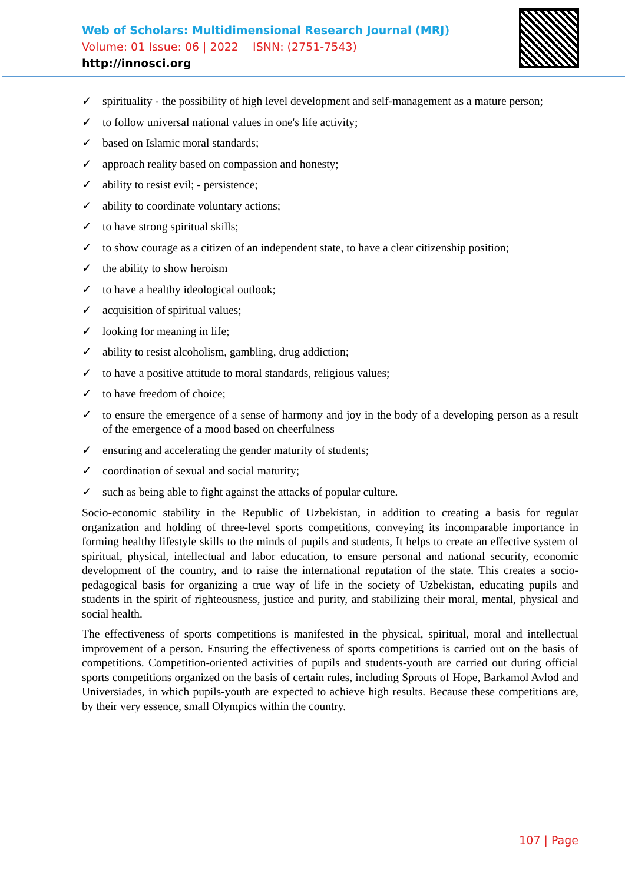Web of Scholars: Multidimensional Research Journal (MRJ)
Volume: 01 Issue: 06 | 2022 ISNN: (2751-7543)
http://innosci.org
✓ spirituality - the possibility of high level development and self-management as a mature person;
✓ to follow universal national values in one's life activity;
✓ based on Islamic moral standards;
✓ approach reality based on compassion and honesty;
✓ ability to resist evil; - persistence;
✓ ability to coordinate voluntary actions;
✓ to have strong spiritual skills;
✓ to show courage as a citizen of an independent state, to have a clear citizenship position;
✓ the ability to show heroism
✓ to have a healthy ideological outlook;
✓ acquisition of spiritual values;
✓ looking for meaning in life;
✓ ability to resist alcoholism, gambling, drug addiction;
✓ to have a positive attitude to moral standards, religious values;
✓ to have freedom of choice;
✓ to ensure the emergence of a sense of harmony and joy in the body of a developing person as a result of the emergence of a mood based on cheerfulness
✓ ensuring and accelerating the gender maturity of students;
✓ coordination of sexual and social maturity;
✓ such as being able to fight against the attacks of popular culture.
Socio-economic stability in the Republic of Uzbekistan, in addition to creating a basis for regular organization and holding of three-level sports competitions, conveying its incomparable importance in forming healthy lifestyle skills to the minds of pupils and students, It helps to create an effective system of spiritual, physical, intellectual and labor education, to ensure personal and national security, economic development of the country, and to raise the international reputation of the state. This creates a socio-pedagogical basis for organizing a true way of life in the society of Uzbekistan, educating pupils and students in the spirit of righteousness, justice and purity, and stabilizing their moral, mental, physical and social health.
The effectiveness of sports competitions is manifested in the physical, spiritual, moral and intellectual improvement of a person. Ensuring the effectiveness of sports competitions is carried out on the basis of competitions. Competition-oriented activities of pupils and students-youth are carried out during official sports competitions organized on the basis of certain rules, including Sprouts of Hope, Barkamol Avlod and Universiades, in which pupils-youth are expected to achieve high results. Because these competitions are, by their very essence, small Olympics within the country.
107 | Page